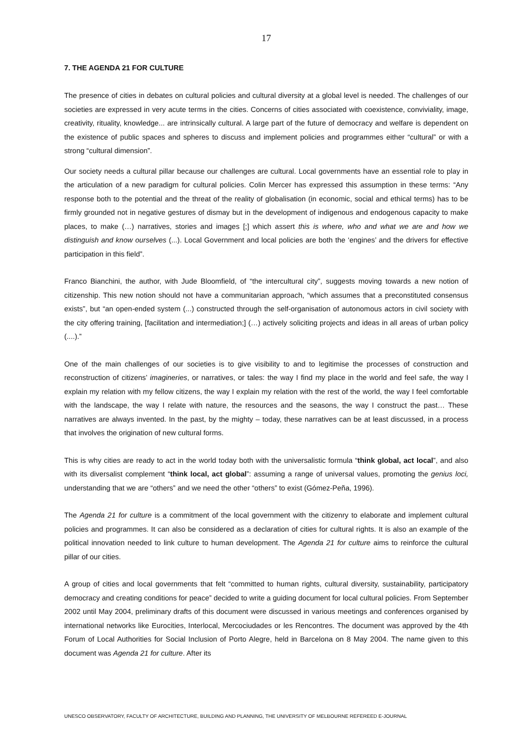17
7. THE AGENDA 21 FOR CULTURE
The presence of cities in debates on cultural policies and cultural diversity at a global level is needed. The challenges of our societies are expressed in very acute terms in the cities. Concerns of cities associated with coexistence, conviviality, image, creativity, rituality, knowledge... are intrinsically cultural. A large part of the future of democracy and welfare is dependent on the existence of public spaces and spheres to discuss and implement policies and programmes either “cultural” or with a strong “cultural dimension”.
Our society needs a cultural pillar because our challenges are cultural. Local governments have an essential role to play in the articulation of a new paradigm for cultural policies. Colin Mercer has expressed this assumption in these terms: “Any response both to the potential and the threat of the reality of globalisation (in economic, social and ethical terms) has to be firmly grounded not in negative gestures of dismay but in the development of indigenous and endogenous capacity to make places, to make (…) narratives, stories and images [;] which assert this is where, who and what we are and how we distinguish and know ourselves (...). Local Government and local policies are both the ‘engines’ and the drivers for effective participation in this field”.
Franco Bianchini, the author, with Jude Bloomfield, of “the intercultural city”, suggests moving towards a new notion of citizenship. This new notion should not have a communitarian approach, “which assumes that a preconstituted consensus exists”, but “an open-ended system (...) constructed through the self-organisation of autonomous actors in civil society with the city offering training, [facilitation and intermediation;] (…) actively soliciting projects and ideas in all areas of urban policy (....).”
One of the main challenges of our societies is to give visibility to and to legitimise the processes of construction and reconstruction of citizens’ imagineries, or narratives, or tales: the way I find my place in the world and feel safe, the way I explain my relation with my fellow citizens, the way I explain my relation with the rest of the world, the way I feel comfortable with the landscape, the way I relate with nature, the resources and the seasons, the way I construct the past… These narratives are always invented. In the past, by the mighty – today, these narratives can be at least discussed, in a process that involves the origination of new cultural forms.
This is why cities are ready to act in the world today both with the universalistic formula “think global, act local”, and also with its diversalist complement “think local, act global”: assuming a range of universal values, promoting the genius loci, understanding that we are “others” and we need the other “others” to exist (Gómez-Peña, 1996).
The Agenda 21 for culture is a commitment of the local government with the citizenry to elaborate and implement cultural policies and programmes. It can also be considered as a declaration of cities for cultural rights. It is also an example of the political innovation needed to link culture to human development. The Agenda 21 for culture aims to reinforce the cultural pillar of our cities.
A group of cities and local governments that felt “committed to human rights, cultural diversity, sustainability, participatory democracy and creating conditions for peace” decided to write a guiding document for local cultural policies. From September 2002 until May 2004, preliminary drafts of this document were discussed in various meetings and conferences organised by international networks like Eurocities, Interlocal, Mercociudades or les Rencontres. The document was approved by the 4th Forum of Local Authorities for Social Inclusion of Porto Alegre, held in Barcelona on 8 May 2004. The name given to this document was Agenda 21 for culture. After its
UNESCO OBSERVATORY, FACULTY OF ARCHITECTURE, BUILDING AND PLANNING, THE UNIVERSITY OF MELBOURNE REFEREED E-JOURNAL